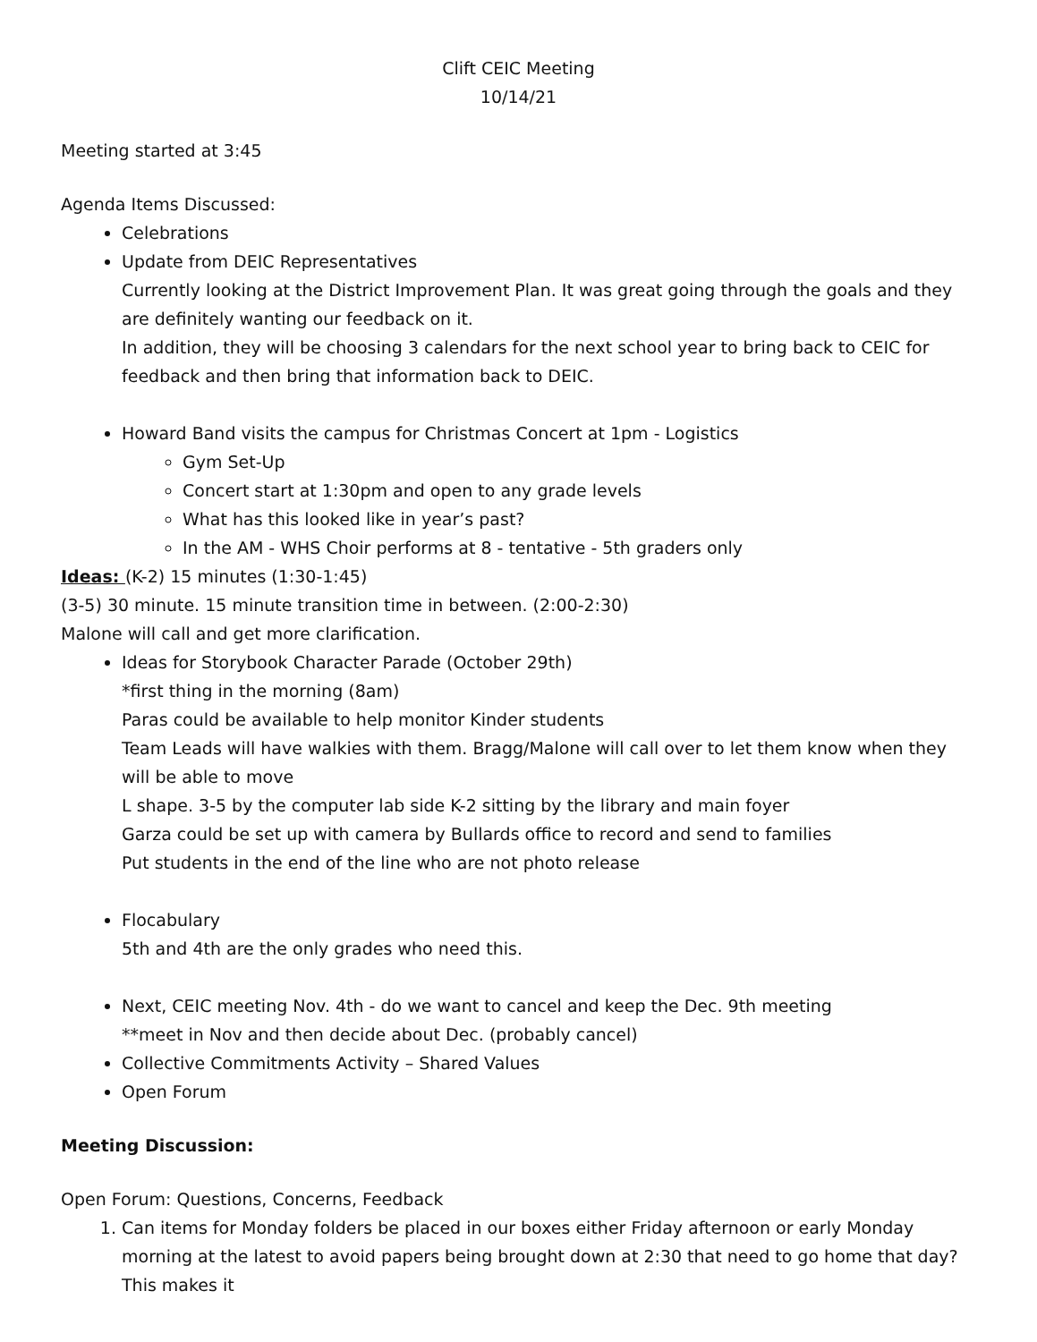Clift CEIC Meeting
10/14/21
Meeting started at 3:45
Agenda Items Discussed:
Celebrations
Update from DEIC Representatives
Currently looking at the District Improvement Plan. It was great going through the goals and they are definitely wanting our feedback on it.
In addition, they will be choosing 3 calendars for the next school year to bring back to CEIC for feedback and then bring that information back to DEIC.
Howard Band visits the campus for Christmas Concert at 1pm - Logistics
Gym Set-Up
Concert start at 1:30pm and open to any grade levels
What has this looked like in year’s past?
In the AM - WHS Choir performs at 8 - tentative - 5th graders only
Ideas: (K-2) 15 minutes (1:30-1:45)
(3-5) 30 minute. 15 minute transition time in between. (2:00-2:30)
Malone will call and get more clarification.
Ideas for Storybook Character Parade (October 29th)
*first thing in the morning (8am)
Paras could be available to help monitor Kinder students
Team Leads will have walkies with them. Bragg/Malone will call over to let them know when they will be able to move
L shape. 3-5 by the computer lab side K-2 sitting by the library and main foyer
Garza could be set up with camera by Bullards office to record and send to families
Put students in the end of the line who are not photo release
Flocabulary
5th and 4th are the only grades who need this.
Next, CEIC meeting Nov. 4th - do we want to cancel and keep the Dec. 9th meeting
**meet in Nov and then decide about Dec. (probably cancel)
Collective Commitments Activity – Shared Values
Open Forum
Meeting Discussion:
Open Forum: Questions, Concerns, Feedback
1. Can items for Monday folders be placed in our boxes either Friday afternoon or early Monday morning at the latest to avoid papers being brought down at 2:30 that need to go home that day? This makes it